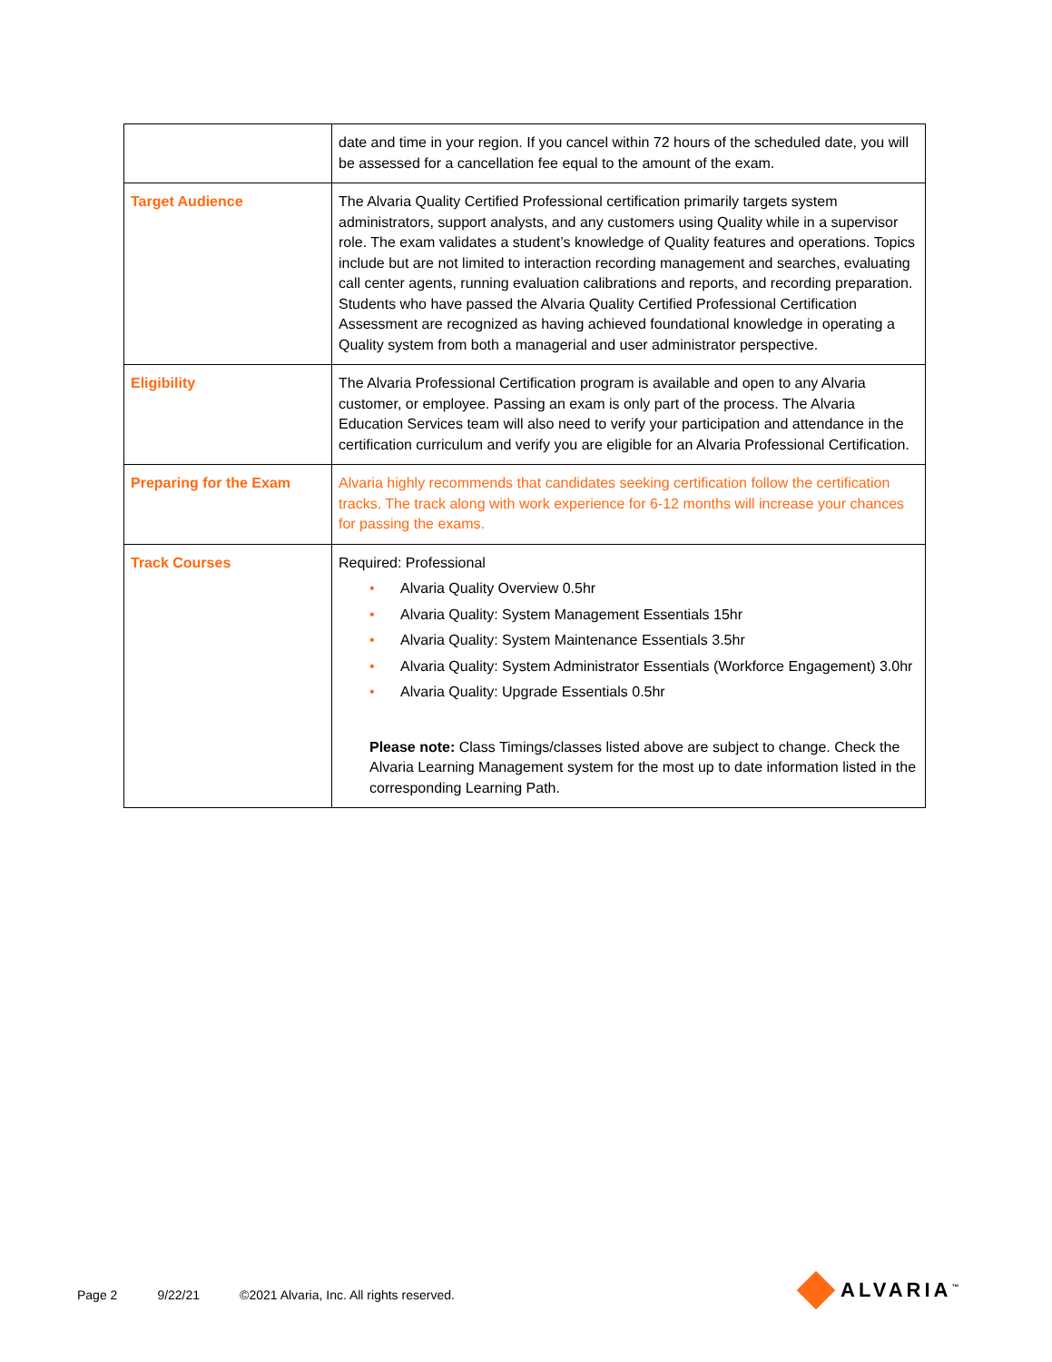| | date and time in your region. If you cancel within 72 hours of the scheduled date, you will be assessed for a cancellation fee equal to the amount of the exam. |
| Target Audience | The Alvaria Quality Certified Professional certification primarily targets system administrators, support analysts, and any customers using Quality while in a supervisor role. The exam validates a student’s knowledge of Quality features and operations. Topics include but are not limited to interaction recording management and searches, evaluating call center agents, running evaluation calibrations and reports, and recording preparation. Students who have passed the Alvaria Quality Certified Professional Certification Assessment are recognized as having achieved foundational knowledge in operating a Quality system from both a managerial and user administrator perspective. |
| Eligibility | The Alvaria Professional Certification program is available and open to any Alvaria customer, or employee. Passing an exam is only part of the process. The Alvaria Education Services team will also need to verify your participation and attendance in the certification curriculum and verify you are eligible for an Alvaria Professional Certification. |
| Preparing for the Exam | Alvaria highly recommends that candidates seeking certification follow the certification tracks. The track along with work experience for 6-12 months will increase your chances for passing the exams. |
| Track Courses | Required: Professional • Alvaria Quality Overview 0.5hr • Alvaria Quality: System Management Essentials 15hr • Alvaria Quality: System Maintenance Essentials 3.5hr • Alvaria Quality: System Administrator Essentials (Workforce Engagement) 3.0hr • Alvaria Quality: Upgrade Essentials 0.5hr Please note: Class Timings/classes listed above are subject to change. Check the Alvaria Learning Management system for the most up to date information listed in the corresponding Learning Path. |
Page 2 9/22/21 ©2021 Alvaria, Inc. All rights reserved.
ALVARIA<sup>™</sup>